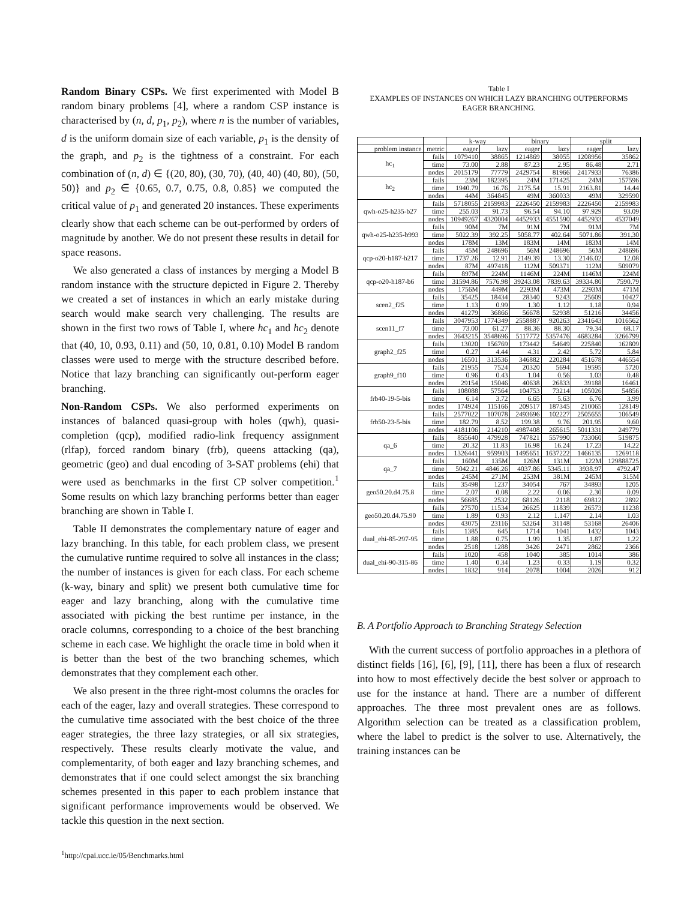Random Binary CSPs. We first experimented with Model B random binary problems [4], where a random CSP instance is characterised by (n, d, p<sub>1</sub>, p<sub>2</sub>), where n is the number of variables, d is the uniform domain size of each variable, p<sub>1</sub> is the density of the graph, and p<sub>2</sub> is the tightness of a constraint. For each combination of (n, d) ∈ {(20, 80), (30, 70), (40, 40) (40, 80), (50, 50)} and p<sub>2</sub> ∈ {0.65, 0.7, 0.75, 0.8, 0.85} we computed the critical value of p<sub>1</sub> and generated 20 instances. These experiments clearly show that each scheme can be out-performed by orders of magnitude by another. We do not present these results in detail for space reasons.
We also generated a class of instances by merging a Model B random instance with the structure depicted in Figure 2. Thereby we created a set of instances in which an early mistake during search would make search very challenging. The results are shown in the first two rows of Table I, where hc<sub>1</sub> and hc<sub>2</sub> denote that (40, 10, 0.93, 0.11) and (50, 10, 0.81, 0.10) Model B random classes were used to merge with the structure described before. Notice that lazy branching can significantly out-perform eager branching.
Non-Random CSPs. We also performed experiments on instances of balanced quasi-group with holes (qwh), quasi-completion (qcp), modified radio-link frequency assignment (rlfap), forced random binary (frb), queens attacking (qa), geometric (geo) and dual encoding of 3-SAT problems (ehi) that were used as benchmarks in the first CP solver competition.<sup>1</sup> Some results on which lazy branching performs better than eager branching are shown in Table I.
Table II demonstrates the complementary nature of eager and lazy branching. In this table, for each problem class, we present the cumulative runtime required to solve all instances in the class; the number of instances is given for each class. For each scheme (k-way, binary and split) we present both cumulative time for eager and lazy branching, along with the cumulative time associated with picking the best runtime per instance, in the oracle columns, corresponding to a choice of the best branching scheme in each case. We highlight the oracle time in bold when it is better than the best of the two branching schemes, which demonstrates that they complement each other.
We also present in the three right-most columns the oracles for each of the eager, lazy and overall strategies. These correspond to the cumulative time associated with the best choice of the three eager strategies, the three lazy strategies, or all six strategies, respectively. These results clearly motivate the value, and complementarity, of both eager and lazy branching schemes, and demonstrates that if one could select amongst the six branching schemes presented in this paper to each problem instance that significant performance improvements would be observed. We tackle this question in the next section.
<sup>1</sup> http://cpai.ucc.ie/05/Benchmarks.html
Table I
EXAMPLES OF INSTANCES ON WHICH LAZY BRANCHING OUTPERFORMS
EAGER BRANCHING.
| | | k-way | | binary | | split | |
| --- | --- | --- | --- | --- | --- | --- | --- |
| problem instance | metric | eager | lazy | eager | lazy | eager | lazy |
| hc<sub>1</sub> | fails | 1079410 | 38865 | 1214869 | 38055 | 1208956 | 35862 |
| | time | 73.00 | 2.88 | 87.23 | 2.95 | 86.48 | 2.71 |
| | nodes | 2015179 | 77779 | 2429754 | 81966 | 2417933 | 76386 |
| hc<sub>2</sub> | fails | 23M | 182395 | 24M | 171425 | 24M | 157596 |
| | time | 1940.79 | 16.76 | 2175.54 | 15.91 | 2163.81 | 14.44 |
| | nodes | 44M | 364845 | 49M | 360033 | 49M | 329590 |
| qwh-o25-h235-b27 | fails | 5718055 | 2159983 | 2226450 | 2159983 | 2226450 | 2159983 |
| | time | 255.03 | 91.73 | 96.54 | 94.10 | 97.929 | 93.09 |
| | nodes | 10949267 | 4320004 | 4452933 | 4551590 | 4452933 | 4537049 |
| qwh-o25-h235-b993 | fails | 90M | 7M | 91M | 7M | 91M | 7M |
| | time | 5022.39 | 392.25 | 5058.77 | 402.64 | 5071.86 | 391.30 |
| | nodes | 178M | 13M | 183M | 14M | 183M | 14M |
| qcp-o20-h187-b217 | fails | 45M | 248696 | 56M | 248696 | 56M | 248696 |
| | time | 1737.26 | 12.91 | 2149.39 | 13.30 | 2146.02 | 12.08 |
| | nodes | 87M | 497418 | 112M | 509371 | 112M | 509079 |
| qcp-o20-h187-b6 | fails | 897M | 224M | 1146M | 224M | 1146M | 224M |
| | time | 31594.86 | 7576.98 | 39243.08 | 7839.63 | 39334.80 | 7590.79 |
| | nodes | 1756M | 449M | 2293M | 473M | 2293M | 471M |
| scen2_f25 | fails | 35425 | 18434 | 28340 | 9243 | 25609 | 10427 |
| | time | 1.13 | 0.99 | 1.30 | 1.12 | 1.18 | 0.94 |
| | nodes | 41279 | 36866 | 56678 | 52938 | 51216 | 34456 |
| scen11_f7 | fails | 3047953 | 1774349 | 2558887 | 920263 | 2341643 | 1016562 |
| | time | 73.00 | 61.27 | 88.36 | 88.30 | 79.34 | 68.17 |
| | nodes | 3643215 | 3548696 | 5117772 | 5357476 | 4683284 | 3266799 |
| graph2_f25 | fails | 13020 | 156769 | 173442 | 54649 | 225840 | 162809 |
| | time | 0.27 | 4.44 | 4.31 | 2.42 | 5.72 | 5.84 |
| | nodes | 16501 | 313536 | 346882 | 220284 | 451678 | 446554 |
| graph9_f10 | fails | 21955 | 7524 | 20320 | 5694 | 19595 | 5720 |
| | time | 0.96 | 0.43 | 1.04 | 0.56 | 1.03 | 0.48 |
| | nodes | 29154 | 15046 | 40638 | 26833 | 39188 | 16461 |
| frb40-19-5-bis | fails | 108088 | 57564 | 104753 | 73214 | 105026 | 54856 |
| | time | 6.14 | 3.72 | 6.65 | 5.63 | 6.76 | 3.99 |
| | nodes | 174924 | 115166 | 209517 | 187345 | 210065 | 128149 |
| frb50-23-5-bis | fails | 2577022 | 107078 | 2493696 | 102227 | 2505655 | 106549 |
| | time | 182.79 | 8.52 | 199.38 | 9.76 | 201.95 | 9.60 |
| | nodes | 4181106 | 214210 | 4987408 | 265615 | 5011331 | 249779 |
| qa_6 | fails | 855640 | 479928 | 747821 | 557990 | 733060 | 519875 |
| | time | 20.32 | 11.83 | 16.98 | 16.24 | 17.23 | 14.22 |
| | nodes | 1326441 | 959903 | 1495651 | 1637222 | 1466135 | 1269118 |
| qa_7 | fails | 160M | 135M | 126M | 131M | 122M | 129888725 |
| | time | 5042.21 | 4846.26 | 4037.86 | 5345.11 | 3938.97 | 4792.47 |
| | nodes | 245M | 271M | 253M | 381M | 245M | 315M |
| geo50.20.d4.75.8 | fails | 35498 | 1237 | 34054 | 767 | 34893 | 1205 |
| | time | 2.07 | 0.08 | 2.22 | 0.06 | 2.30 | 0.09 |
| | nodes | 56685 | 2532 | 68126 | 2118 | 69812 | 2892 |
| geo50.20.d4.75.90 | fails | 27570 | 11534 | 26625 | 11839 | 26573 | 11238 |
| | time | 1.89 | 0.93 | 2.12 | 1.147 | 2.14 | 1.03 |
| | nodes | 43075 | 23116 | 53264 | 31148 | 53168 | 26406 |
| dual_ehi-85-297-95 | fails | 1385 | 645 | 1714 | 1041 | 1432 | 1043 |
| | time | 1.88 | 0.75 | 1.99 | 1.35 | 1.87 | 1.22 |
| | nodes | 2518 | 1288 | 3426 | 2471 | 2862 | 2366 |
| dual_ehi-90-315-86 | fails | 1020 | 458 | 1040 | 385 | 1014 | 386 |
| | time | 1.40 | 0.34 | 1.23 | 0.33 | 1.19 | 0.32 |
| | nodes | 1832 | 914 | 2078 | 1004 | 2026 | 912 |
B. A Portfolio Approach to Branching Strategy Selection
With the current success of portfolio approaches in a plethora of distinct fields [16], [6], [9], [11], there has been a flux of research into how to most effectively decide the best solver or approach to use for the instance at hand. There are a number of different approaches. The three most prevalent ones are as follows. Algorithm selection can be treated as a classification problem, where the label to predict is the solver to use. Alternatively, the training instances can be